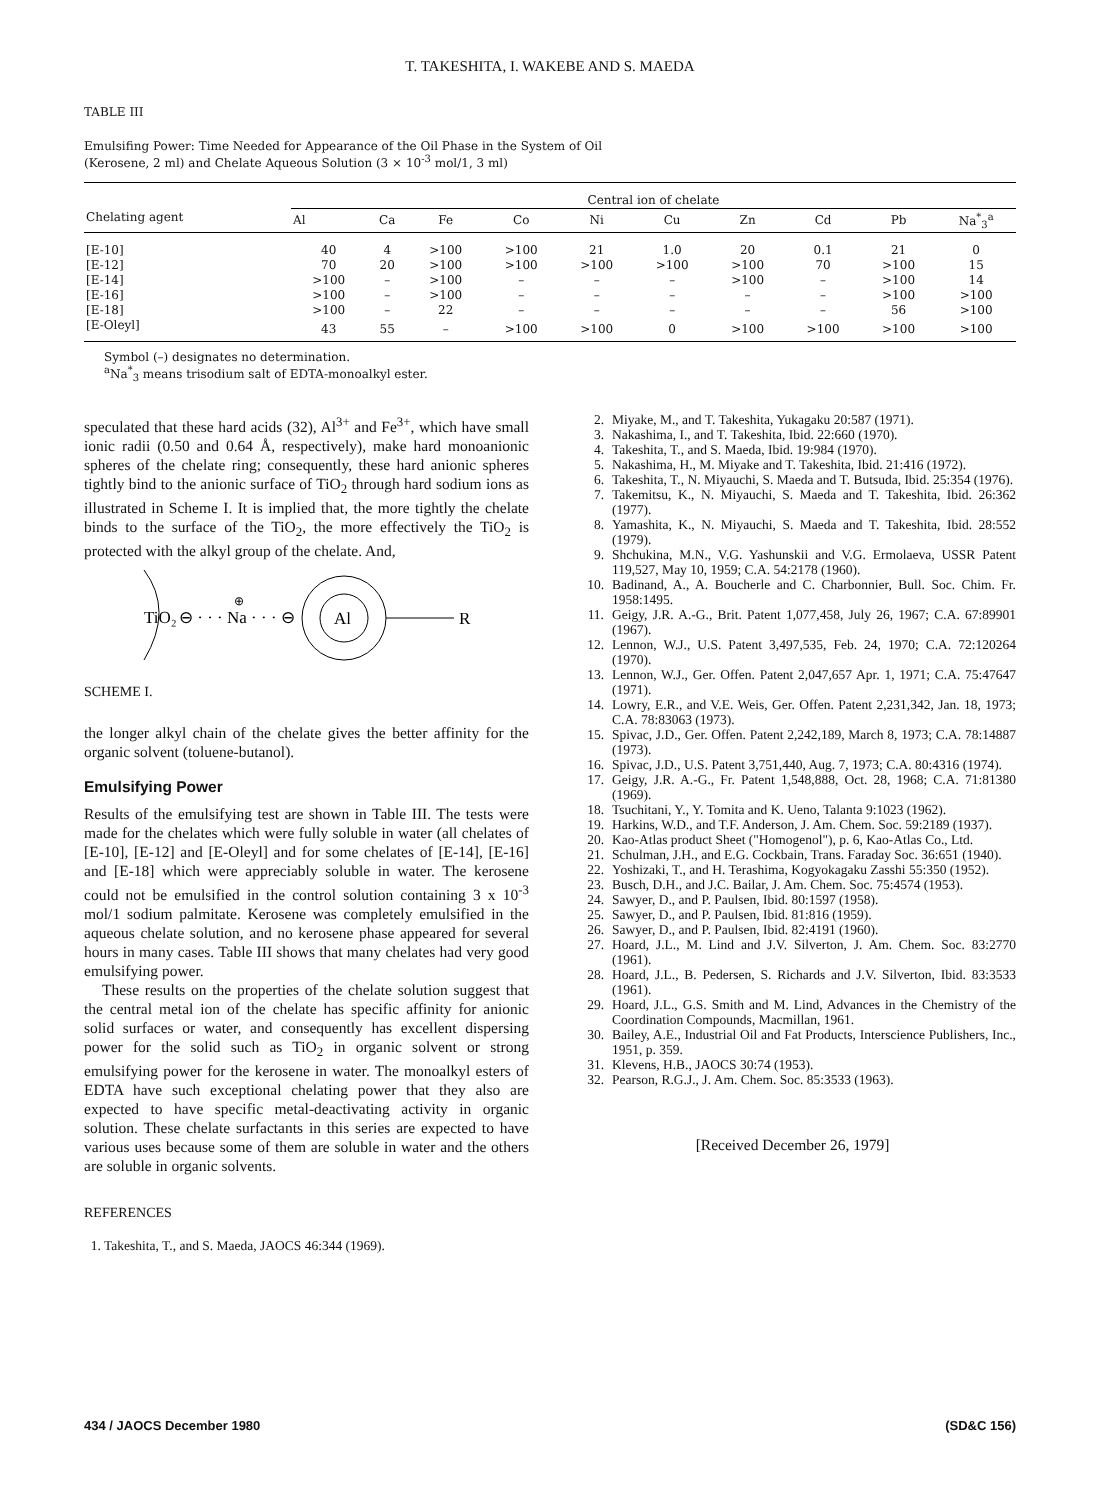T. TAKESHITA, I. WAKEBE AND S. MAEDA
TABLE III
Emulsifing Power: Time Needed for Appearance of the Oil Phase in the System of Oil
(Kerosene, 2 ml) and Chelate Aqueous Solution (3 × 10<sup>-3</sup> mol/1, 3 ml)
| Chelating agent | Central ion of chelate | | | | | | | | | |
| --- | --- | --- | --- | --- | --- | --- | --- | --- | --- | --- |
| | Al | Ca | Fe | Co | Ni | Cu | Zn | Cd | Pb | Na<sup>*</sup><sub>3</sub><sup>a</sup> |
| [E-10] | 40 | 4 | >100 | >100 | 21 | 1.0 | 20 | 0.1 | 21 | 0 |
| [E-12] | 70 | 20 | >100 | >100 | >100 | >100 | >100 | 70 | >100 | 15 |
| [E-14] | >100 | – | >100 | – | – | – | >100 | – | >100 | 14 |
| [E-16] | >100 | – | >100 | – | – | – | – | – | >100 | >100 |
| [E-18] | >100 | – | 22 | – | – | – | – | – | 56 | >100 |
| [E-Oleyl] | 43 | 55 | – | >100 | >100 | 0 | >100 | >100 | >100 | >100 |
Symbol (–) designates no determination.
<sup>a</sup> Na<sup>*</sup><sub>3</sub> means trisodium salt of EDTA-monoalkyl ester.
speculated that these hard acids (32), Al<sup>3+</sup> and Fe<sup>3+</sup>, which have small ionic radii (0.50 and 0.64 Å, respectively), make hard monoanionic spheres of the chelate ring; consequently, these hard anionic spheres tightly bind to the anionic surface of TiO<sub>2</sub> through hard sodium ions as illustrated in Scheme I. It is implied that, the more tightly the chelate binds to the surface of the TiO<sub>2</sub>, the more effectively the TiO<sub>2</sub> is protected with the alkyl group of the chelate. And,
TiO₂
⊖ · · · Na · · · ⊖
⊕
Al
R
SCHEME I.
the longer alkyl chain of the chelate gives the better affinity for the organic solvent (toluene-butanol).
Emulsifying Power
Results of the emulsifying test are shown in Table III. The tests were made for the chelates which were fully soluble in water (all chelates of [E-10], [E-12] and [E-Oleyl] and for some chelates of [E-14], [E-16] and [E-18] which were appreciably soluble in water. The kerosene could not be emulsified in the control solution containing 3 x 10<sup>-3</sup> mol/1 sodium palmitate. Kerosene was completely emulsified in the aqueous chelate solution, and no kerosene phase appeared for several hours in many cases. Table III shows that many chelates had very good emulsifying power.
These results on the properties of the chelate solution suggest that the central metal ion of the chelate has specific affinity for anionic solid surfaces or water, and consequently has excellent dispersing power for the solid such as TiO<sub>2</sub> in organic solvent or strong emulsifying power for the kerosene in water. The monoalkyl esters of EDTA have such exceptional chelating power that they also are expected to have specific metal-deactivating activity in organic solution. These chelate surfactants in this series are expected to have various uses because some of them are soluble in water and the others are soluble in organic solvents.
REFERENCES
1. Takeshita, T., and S. Maeda, JAOCS 46:344 (1969).
2. Miyake, M., and T. Takeshita, Yukagaku 20:587 (1971).
3. Nakashima, I., and T. Takeshita, Ibid. 22:660 (1970).
4. Takeshita, T., and S. Maeda, Ibid. 19:984 (1970).
5. Nakashima, H., M. Miyake and T. Takeshita, Ibid. 21:416 (1972).
6. Takeshita, T., N. Miyauchi, S. Maeda and T. Butsuda, Ibid. 25:354 (1976).
7. Takemitsu, K., N. Miyauchi, S. Maeda and T. Takeshita, Ibid. 26:362 (1977).
8. Yamashita, K., N. Miyauchi, S. Maeda and T. Takeshita, Ibid. 28:552 (1979).
9. Shchukina, M.N., V.G. Yashunskii and V.G. Ermolaeva, USSR Patent 119,527, May 10, 1959; C.A. 54:2178 (1960).
10. Badinand, A., A. Boucherle and C. Charbonnier, Bull. Soc. Chim. Fr. 1958:1495.
11. Geigy, J.R. A.-G., Brit. Patent 1,077,458, July 26, 1967; C.A. 67:89901 (1967).
12. Lennon, W.J., U.S. Patent 3,497,535, Feb. 24, 1970; C.A. 72:120264 (1970).
13. Lennon, W.J., Ger. Offen. Patent 2,047,657 Apr. 1, 1971; C.A. 75:47647 (1971).
14. Lowry, E.R., and V.E. Weis, Ger. Offen. Patent 2,231,342, Jan. 18, 1973; C.A. 78:83063 (1973).
15. Spivac, J.D., Ger. Offen. Patent 2,242,189, March 8, 1973; C.A. 78:14887 (1973).
16. Spivac, J.D., U.S. Patent 3,751,440, Aug. 7, 1973; C.A. 80:4316 (1974).
17. Geigy, J.R. A.-G., Fr. Patent 1,548,888, Oct. 28, 1968; C.A. 71:81380 (1969).
18. Tsuchitani, Y., Y. Tomita and K. Ueno, Talanta 9:1023 (1962).
19. Harkins, W.D., and T.F. Anderson, J. Am. Chem. Soc. 59:2189 (1937).
20. Kao-Atlas product Sheet ("Homogenol"), p. 6, Kao-Atlas Co., Ltd.
21. Schulman, J.H., and E.G. Cockbain, Trans. Faraday Soc. 36:651 (1940).
22. Yoshizaki, T., and H. Terashima, Kogyokagaku Zasshi 55:350 (1952).
23. Busch, D.H., and J.C. Bailar, J. Am. Chem. Soc. 75:4574 (1953).
24. Sawyer, D., and P. Paulsen, Ibid. 80:1597 (1958).
25. Sawyer, D., and P. Paulsen, Ibid. 81:816 (1959).
26. Sawyer, D., and P. Paulsen, Ibid. 82:4191 (1960).
27. Hoard, J.L., M. Lind and J.V. Silverton, J. Am. Chem. Soc. 83:2770 (1961).
28. Hoard, J.L., B. Pedersen, S. Richards and J.V. Silverton, Ibid. 83:3533 (1961).
29. Hoard, J.L., G.S. Smith and M. Lind, Advances in the Chemistry of the Coordination Compounds, Macmillan, 1961.
30. Bailey, A.E., Industrial Oil and Fat Products, Interscience Publishers, Inc., 1951, p. 359.
31. Klevens, H.B., JAOCS 30:74 (1953).
32. Pearson, R.G.J., J. Am. Chem. Soc. 85:3533 (1963).
[Received December 26, 1979]
434 / JAOCS December 1980 (SD&C 156)